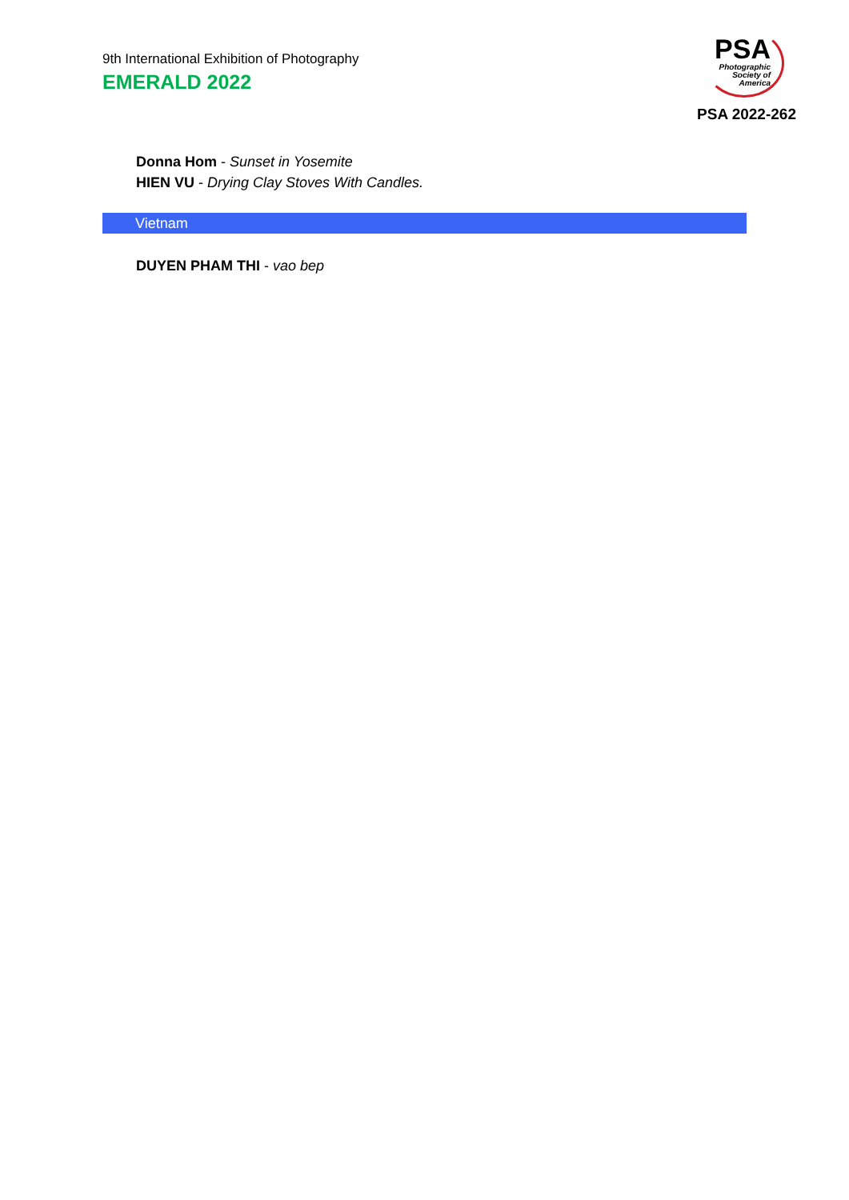9th International Exhibition of Photography
EMERALD 2022
PSA
Photographic
Society of
America
PSA 2022-262
Donna Hom - Sunset in Yosemite
HIEN VU - Drying Clay Stoves With Candles.
Vietnam
DUYEN PHAM THI - vao bep